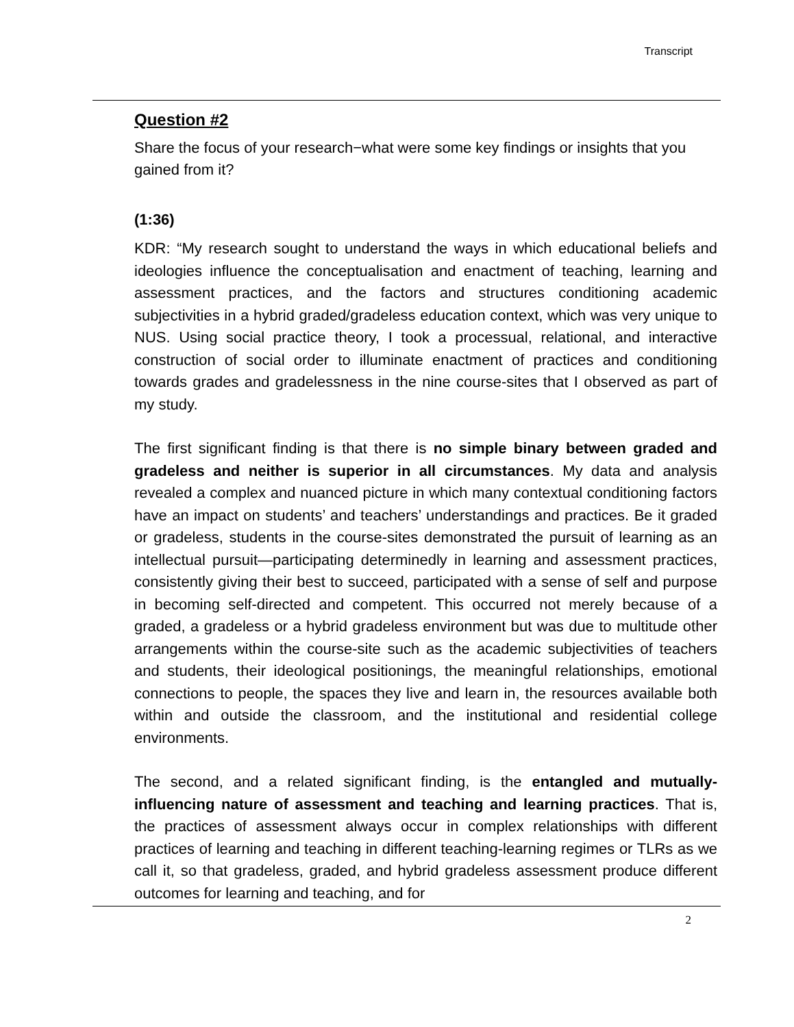Transcript
Question #2
Share the focus of your research−what were some key findings or insights that you gained from it?
(1:36)
KDR: “My research sought to understand the ways in which educational beliefs and ideologies influence the conceptualisation and enactment of teaching, learning and assessment practices, and the factors and structures conditioning academic subjectivities in a hybrid graded/gradeless education context, which was very unique to NUS. Using social practice theory, I took a processual, relational, and interactive construction of social order to illuminate enactment of practices and conditioning towards grades and gradelessness in the nine course-sites that I observed as part of my study.
The first significant finding is that there is no simple binary between graded and gradeless and neither is superior in all circumstances. My data and analysis revealed a complex and nuanced picture in which many contextual conditioning factors have an impact on students’ and teachers’ understandings and practices. Be it graded or gradeless, students in the course-sites demonstrated the pursuit of learning as an intellectual pursuit—participating determinedly in learning and assessment practices, consistently giving their best to succeed, participated with a sense of self and purpose in becoming self-directed and competent. This occurred not merely because of a graded, a gradeless or a hybrid gradeless environment but was due to multitude other arrangements within the course-site such as the academic subjectivities of teachers and students, their ideological positionings, the meaningful relationships, emotional connections to people, the spaces they live and learn in, the resources available both within and outside the classroom, and the institutional and residential college environments.
The second, and a related significant finding, is the entangled and mutually-influencing nature of assessment and teaching and learning practices. That is, the practices of assessment always occur in complex relationships with different practices of learning and teaching in different teaching-learning regimes or TLRs as we call it, so that gradeless, graded, and hybrid gradeless assessment produce different outcomes for learning and teaching, and for
2